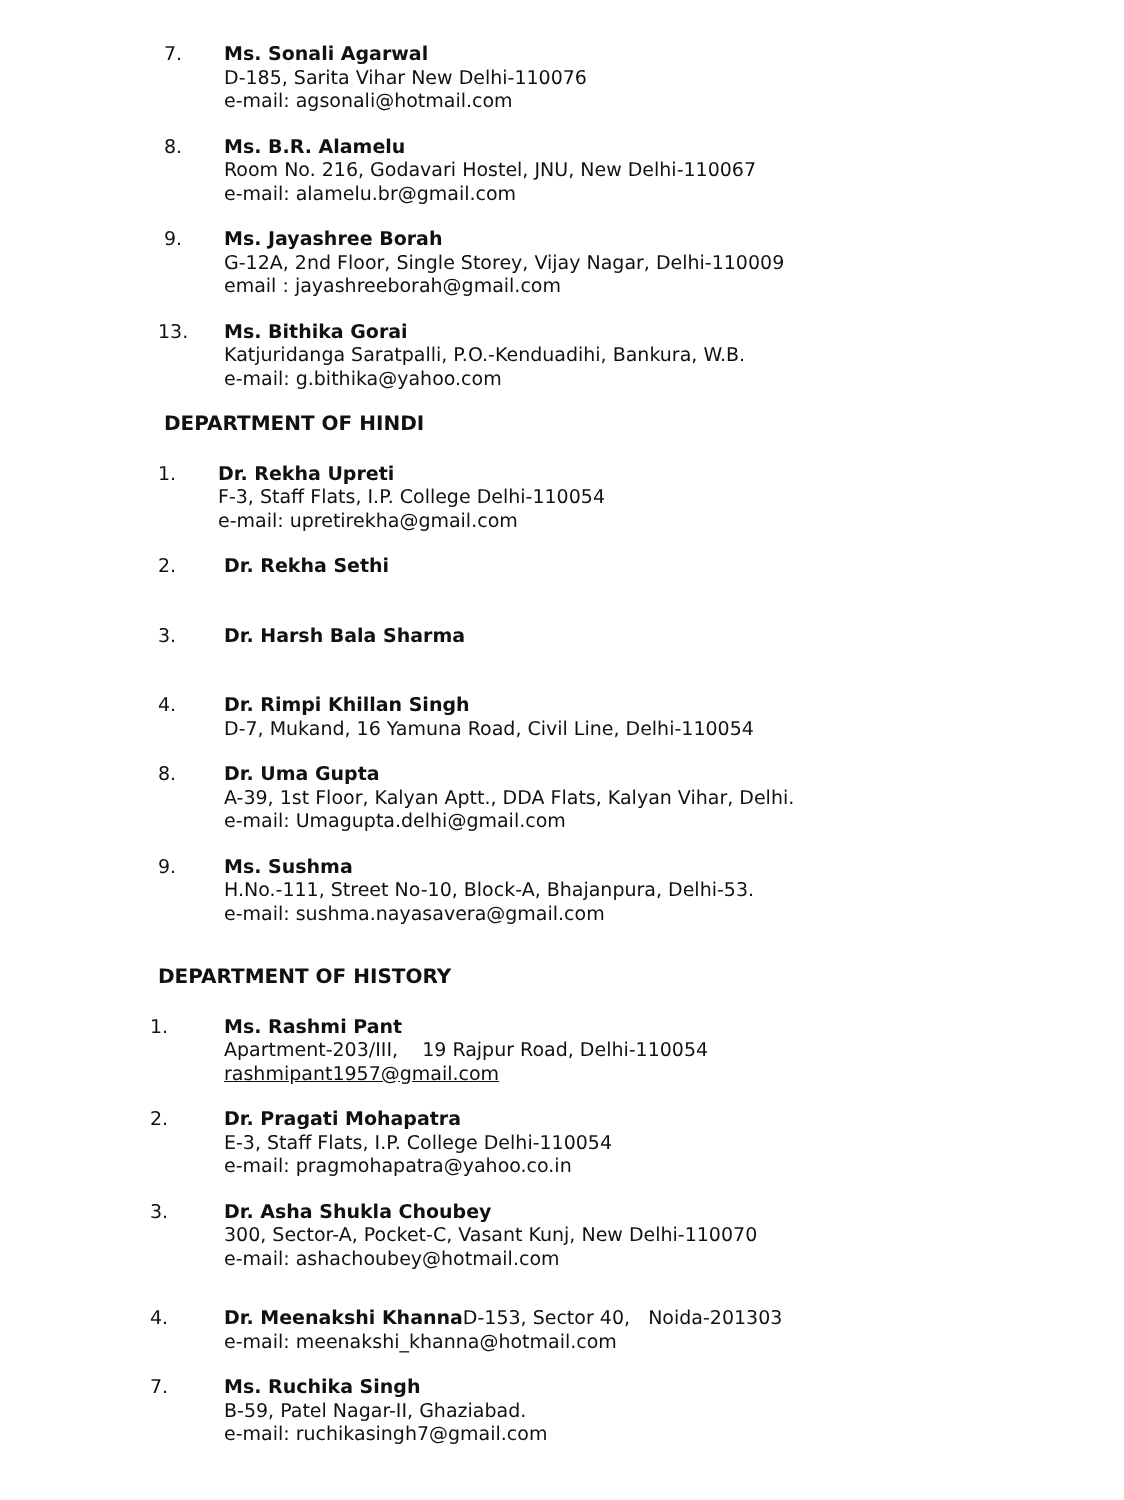7. Ms. Sonali Agarwal
D-185, Sarita Vihar New Delhi-110076
e-mail: agsonali@hotmail.com
8. Ms. B.R. Alamelu
Room No. 216, Godavari Hostel, JNU, New Delhi-110067
e-mail: alamelu.br@gmail.com
9. Ms. Jayashree Borah
G-12A, 2nd Floor, Single Storey, Vijay Nagar, Delhi-110009
email : jayashreeborah@gmail.com
13. Ms. Bithika Gorai
Katjuridanga Saratpalli, P.O.-Kenduadihi, Bankura, W.B.
e-mail: g.bithika@yahoo.com
DEPARTMENT OF HINDI
1. Dr. Rekha Upreti
F-3, Staff Flats, I.P. College Delhi-110054
e-mail: upretirekha@gmail.com
2. Dr. Rekha Sethi
3. Dr. Harsh Bala Sharma
4. Dr. Rimpi Khillan Singh
D-7, Mukand, 16 Yamuna Road, Civil Line, Delhi-110054
8. Dr. Uma Gupta
A-39, 1st Floor, Kalyan Aptt., DDA Flats, Kalyan Vihar, Delhi.
e-mail: Umagupta.delhi@gmail.com
9. Ms. Sushma
H.No.-111, Street No-10, Block-A, Bhajanpura, Delhi-53.
e-mail: sushma.nayasavera@gmail.com
DEPARTMENT OF HISTORY
1. Ms. Rashmi Pant
Apartment-203/III, 19 Rajpur Road, Delhi-110054
rashmipant1957@gmail.com
2. Dr. Pragati Mohapatra
E-3, Staff Flats, I.P. College Delhi-110054
e-mail: pragmohapatra@yahoo.co.in
3. Dr. Asha Shukla Choubey
300, Sector-A, Pocket-C, Vasant Kunj, New Delhi-110070
e-mail: ashachoubey@hotmail.com
4. Dr. Meenakshi Khanna D-153, Sector 40, Noida-201303
e-mail: meenakshi_khanna@hotmail.com
7. Ms. Ruchika Singh
B-59, Patel Nagar-II, Ghaziabad.
e-mail: ruchikasingh7@gmail.com